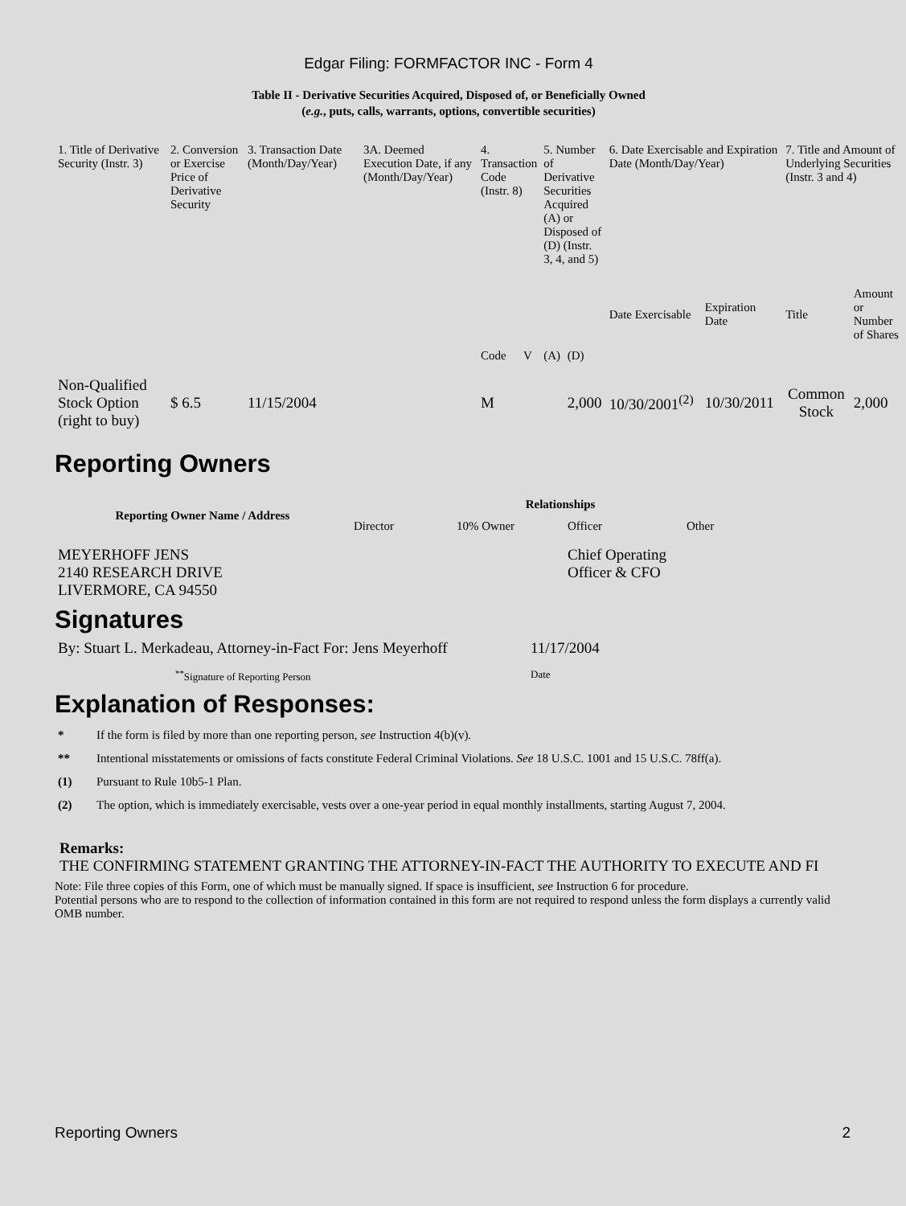Edgar Filing: FORMFACTOR INC - Form 4
Table II - Derivative Securities Acquired, Disposed of, or Beneficially Owned
(e.g., puts, calls, warrants, options, convertible securities)
| 1. Title of Derivative Security (Instr. 3) | 2. Conversion or Exercise Price of Derivative Security | 3. Transaction Date (Month/Day/Year) | 3A. Deemed Execution Date, if any (Month/Day/Year) | 4. Transaction Code (Instr. 8) | | 5. Number of Derivative Securities Acquired (A) or Disposed of (D) (Instr. 3, 4, and 5) | | 6. Date Exercisable and Expiration Date (Month/Day/Year) | | 7. Title and Amount of Underlying Securities (Instr. 3 and 4) | |
| | | | | Code | V | (A) | (D) | Date Exercisable | Expiration Date | Title | Amount or Number of Shares |
| Non-Qualified Stock Option (right to buy) | $ 6.5 | 11/15/2004 | | M | | | 2,000 | 10/30/2001<sup>(2)</sup> | 10/30/2011 | Common Stock | 2,000 |
Reporting Owners
| Reporting Owner Name / Address | Relationships | | | |
| --- | --- | --- | --- | --- |
| | Director | 10% Owner | Officer | Other |
| MEYERHOFF JENS 2140 RESEARCH DRIVE LIVERMORE, CA 94550 | | | Chief Operating Officer & CFO | |
Signatures
| By: Stuart L. Merkadeau, Attorney-in-Fact For: Jens Meyerhoff | 11/17/2004 |
| <sup>**</sup> Signature of Reporting Person | Date |
Explanation of Responses:
| * | If the form is filed by more than one reporting person, see Instruction 4(b)(v). |
| ** | Intentional misstatements or omissions of facts constitute Federal Criminal Violations. See 18 U.S.C. 1001 and 15 U.S.C. 78ff(a). |
| (1) | Pursuant to Rule 10b5-1 Plan. |
| (2) | The option, which is immediately exercisable, vests over a one-year period in equal monthly installments, starting August 7, 2004. |
Remarks:
THE CONFIRMING STATEMENT GRANTING THE ATTORNEY-IN-FACT THE AUTHORITY TO EXECUTE AND FI
Note: File three copies of this Form, one of which must be manually signed. If space is insufficient, see Instruction 6 for procedure.
Potential persons who are to respond to the collection of information contained in this form are not required to respond unless the form displays a currently valid OMB number.
Reporting Owners 2